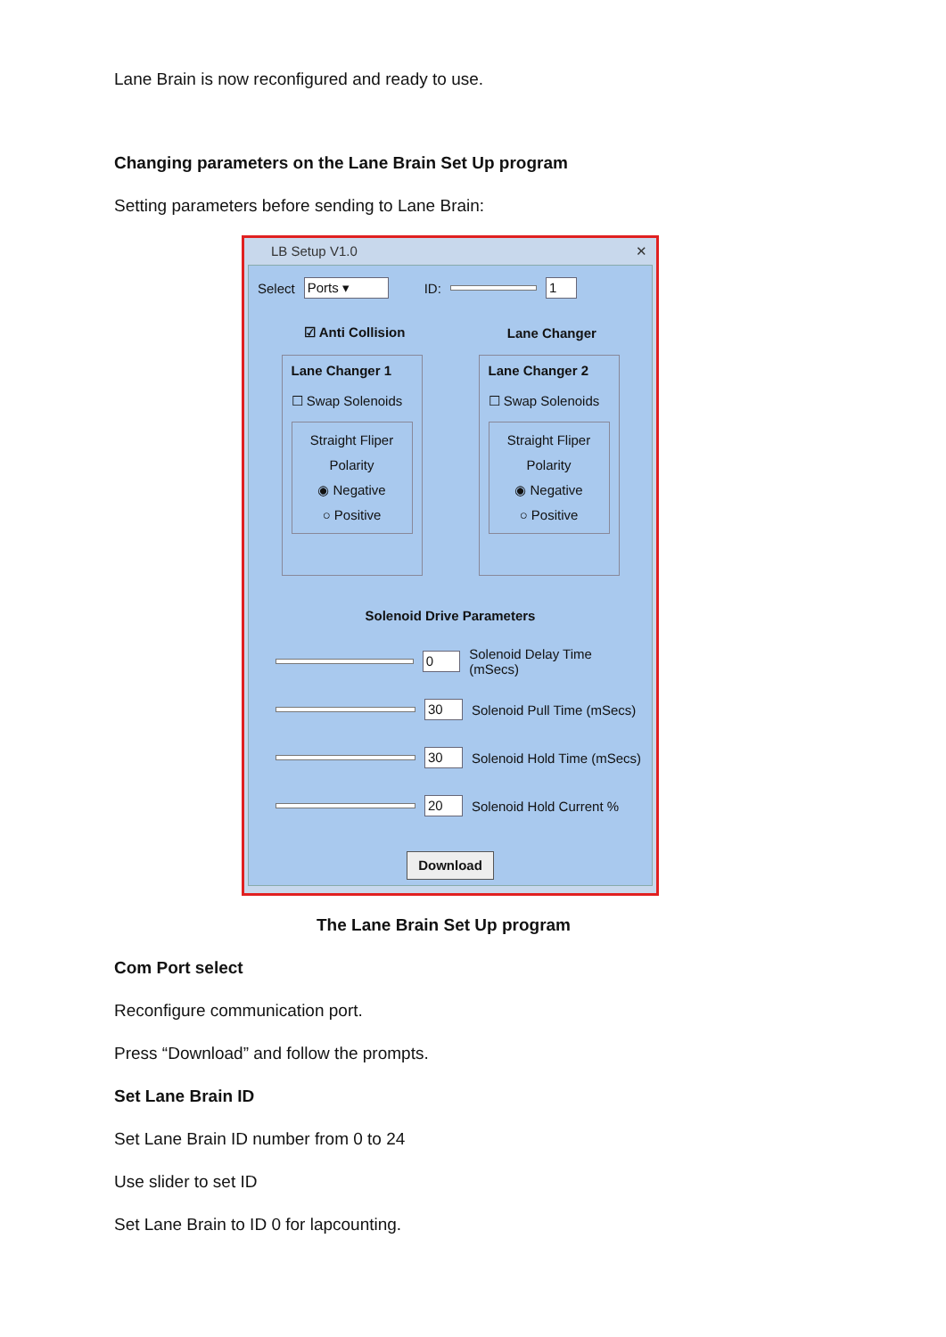Lane Brain is now reconfigured and ready to use.
Changing parameters on the Lane Brain Set Up program
Setting parameters before sending to Lane Brain:
LB Setup V1.0 ✕
Select Ports ▾ ID: 1
☑ Anti Collision Lane Changer
Lane Changer 1
☐ Swap Solenoids
Straight Fliper
Polarity
◉ Negative
○ Positive
Lane Changer 2
☐ Swap Solenoids
Straight Fliper
Polarity
◉ Negative
○ Positive
Solenoid Drive Parameters
0 Solenoid Delay Time (mSecs)
30 Solenoid Pull Time (mSecs)
30 Solenoid Hold Time (mSecs)
20 Solenoid Hold Current %
Download
The Lane Brain Set Up program
Com Port select
Reconfigure communication port.
Press “Download” and follow the prompts.
Set Lane Brain ID
Set Lane Brain ID number from 0 to 24
Use slider to set ID
Set Lane Brain to ID 0 for lapcounting.